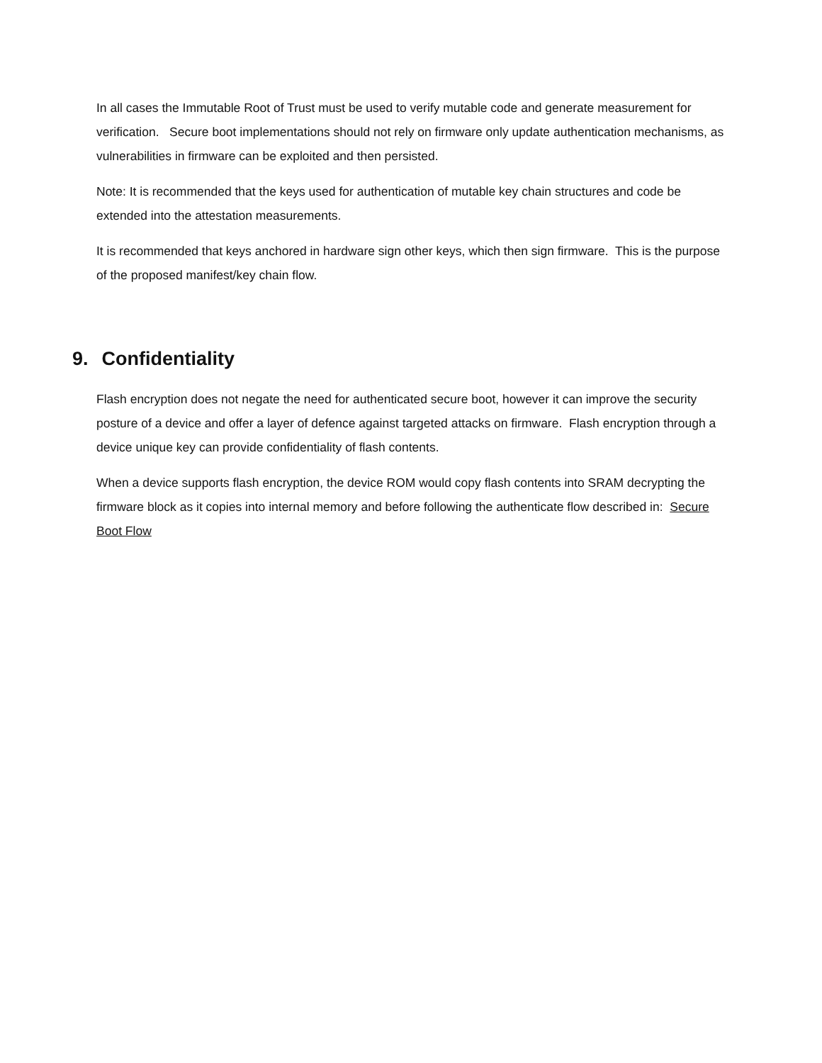In all cases the Immutable Root of Trust must be used to verify mutable code and generate measurement for verification. Secure boot implementations should not rely on firmware only update authentication mechanisms, as vulnerabilities in firmware can be exploited and then persisted.
Note: It is recommended that the keys used for authentication of mutable key chain structures and code be extended into the attestation measurements.
It is recommended that keys anchored in hardware sign other keys, which then sign firmware. This is the purpose of the proposed manifest/key chain flow.
9. Confidentiality
Flash encryption does not negate the need for authenticated secure boot, however it can improve the security posture of a device and offer a layer of defence against targeted attacks on firmware. Flash encryption through a device unique key can provide confidentiality of flash contents.
When a device supports flash encryption, the device ROM would copy flash contents into SRAM decrypting the firmware block as it copies into internal memory and before following the authenticate flow described in: Secure Boot Flow